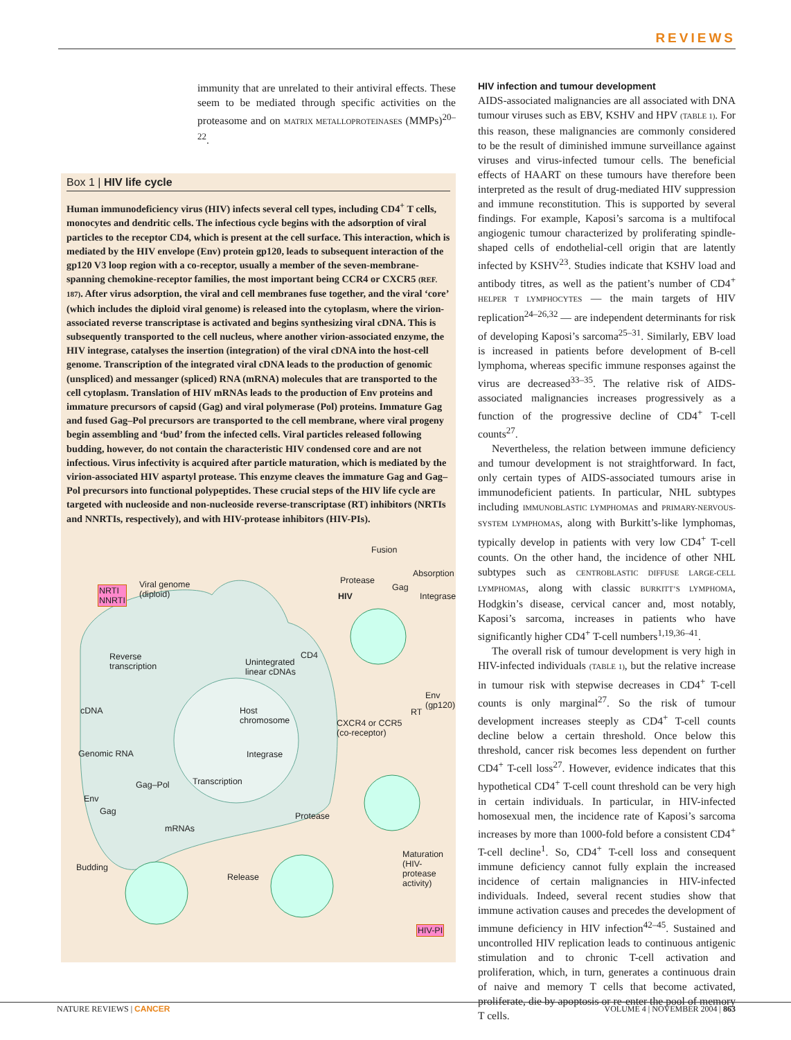REVIEWS
immunity that are unrelated to their antiviral effects. These seem to be mediated through specific activities on the proteasome and on MATRIX METALLOPROTEINASES (MMPs)<sup>20–22</sup>.
Box 1 | HIV life cycle
Human immunodeficiency virus (HIV) infects several cell types, including CD4<sup>+</sup> T cells, monocytes and dendritic cells. The infectious cycle begins with the adsorption of viral particles to the receptor CD4, which is present at the cell surface. This interaction, which is mediated by the HIV envelope (Env) protein gp120, leads to subsequent interaction of the gp120 V3 loop region with a co-receptor, usually a member of the seven-membrane-spanning chemokine-receptor families, the most important being CCR4 or CXCR5 (REF. 187). After virus adsorption, the viral and cell membranes fuse together, and the viral ‘core’ (which includes the diploid viral genome) is released into the cytoplasm, where the virion-associated reverse transcriptase is activated and begins synthesizing viral cDNA. This is subsequently transported to the cell nucleus, where another virion-associated enzyme, the HIV integrase, catalyses the insertion (integration) of the viral cDNA into the host-cell genome. Transcription of the integrated viral cDNA leads to the production of genomic (unspliced) and messanger (spliced) RNA (mRNA) molecules that are transported to the cell cytoplasm. Translation of HIV mRNAs leads to the production of Env proteins and immature precursors of capsid (Gag) and viral polymerase (Pol) proteins. Immature Gag and fused Gag–Pol precursors are transported to the cell membrane, where viral progeny begin assembling and ‘bud’ from the infected cells. Viral particles released following budding, however, do not contain the characteristic HIV condensed core and are not infectious. Virus infectivity is acquired after particle maturation, which is mediated by the virion-associated HIV aspartyl protease. This enzyme cleaves the immature Gag and Gag–Pol precursors into functional polypeptides. These crucial steps of the HIV life cycle are targeted with nucleoside and non-nucleoside reverse-transcriptase (RT) inhibitors (NRTIs and NNRTIs, respectively), and with HIV-protease inhibitors (HIV-PIs).
Fusion
Absorption
Viral genome
(diploid)
NRTI
NNRTI
Protease
Gag
HIV Integrase
Reverse
transcription Unintegrated
linear cDNAs
CD4
cDNA Host
chromosome
Env
(gp120)
RT
CXCR4 or CCR5
(co-receptor)
Genomic RNA Integrase
Gag–Pol Transcription
Env
Gag Protease
mRNAs
Maturation
(HIV-protease
activity)
Budding
Release
HIV-PI
HIV infection and tumour development
AIDS-associated malignancies are all associated with DNA tumour viruses such as EBV, KSHV and HPV (TABLE 1). For this reason, these malignancies are commonly considered to be the result of diminished immune surveillance against viruses and virus-infected tumour cells. The beneficial effects of HAART on these tumours have therefore been interpreted as the result of drug-mediated HIV suppression and immune reconstitution. This is supported by several findings. For example, Kaposi’s sarcoma is a multifocal angiogenic tumour characterized by proliferating spindle-shaped cells of endothelial-cell origin that are latently infected by KSHV<sup>23</sup>. Studies indicate that KSHV load and antibody titres, as well as the patient’s number of CD4<sup>+</sup> HELPER T LYMPHOCYTES — the main targets of HIV replication<sup>24–26,32</sup> — are independent determinants for risk of developing Kaposi’s sarcoma<sup>25–31</sup>. Similarly, EBV load is increased in patients before development of B-cell lymphoma, whereas specific immune responses against the virus are decreased<sup>33–35</sup>. The relative risk of AIDS-associated malignancies increases progressively as a function of the progressive decline of CD4<sup>+</sup> T-cell counts<sup>27</sup>.
Nevertheless, the relation between immune deficiency and tumour development is not straightforward. In fact, only certain types of AIDS-associated tumours arise in immunodeficient patients. In particular, NHL subtypes including IMMUNOBLASTIC LYMPHOMAS and PRIMARY-NERVOUS-SYSTEM LYMPHOMAS, along with Burkitt’s-like lymphomas, typically develop in patients with very low CD4<sup>+</sup> T-cell counts. On the other hand, the incidence of other NHL subtypes such as CENTROBLASTIC DIFFUSE LARGE-CELL LYMPHOMAS, along with classic BURKITT’S LYMPHOMA, Hodgkin’s disease, cervical cancer and, most notably, Kaposi’s sarcoma, increases in patients who have significantly higher CD4<sup>+</sup> T-cell numbers<sup>1,19,36–41</sup>.
The overall risk of tumour development is very high in HIV-infected individuals (TABLE 1), but the relative increase in tumour risk with stepwise decreases in CD4<sup>+</sup> T-cell counts is only marginal<sup>27</sup>. So the risk of tumour development increases steeply as CD4<sup>+</sup> T-cell counts decline below a certain threshold. Once below this threshold, cancer risk becomes less dependent on further CD4<sup>+</sup> T-cell loss<sup>27</sup>. However, evidence indicates that this hypothetical CD4<sup>+</sup> T-cell count threshold can be very high in certain individuals. In particular, in HIV-infected homosexual men, the incidence rate of Kaposi’s sarcoma increases by more than 1000-fold before a consistent CD4<sup>+</sup> T-cell decline<sup>1</sup>. So, CD4<sup>+</sup> T-cell loss and consequent immune deficiency cannot fully explain the increased incidence of certain malignancies in HIV-infected individuals. Indeed, several recent studies show that immune activation causes and precedes the development of immune deficiency in HIV infection<sup>42–45</sup>. Sustained and uncontrolled HIV replication leads to continuous antigenic stimulation and to chronic T-cell activation and proliferation, which, in turn, generates a continuous drain of naive and memory T cells that become activated, proliferate, die by apoptosis or re-enter the pool of memory T cells.
NATURE REVIEWS | CANCER VOLUME 4 | NOVEMBER 2004 | 863